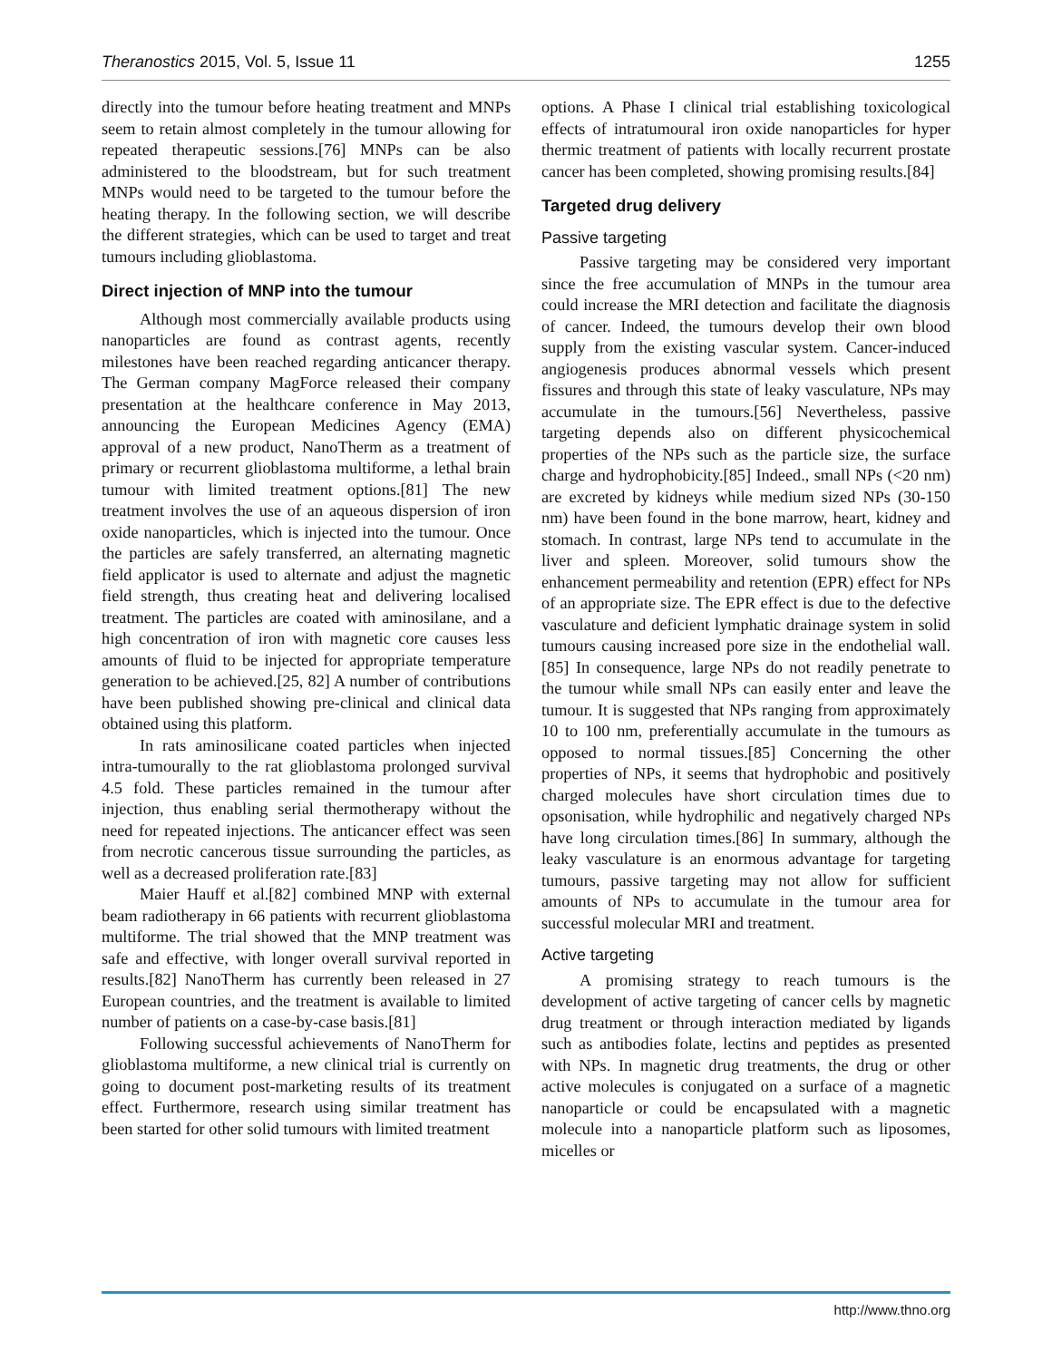Theranostics 2015, Vol. 5, Issue 11 1255
directly into the tumour before heating treatment and MNPs seem to retain almost completely in the tumour allowing for repeated therapeutic sessions.[76] MNPs can be also administered to the bloodstream, but for such treatment MNPs would need to be targeted to the tumour before the heating therapy. In the following section, we will describe the different strategies, which can be used to target and treat tumours including glioblastoma.
Direct injection of MNP into the tumour
Although most commercially available products using nanoparticles are found as contrast agents, recently milestones have been reached regarding anticancer therapy. The German company MagForce released their company presentation at the healthcare conference in May 2013, announcing the European Medicines Agency (EMA) approval of a new product, NanoTherm as a treatment of primary or recurrent glioblastoma multiforme, a lethal brain tumour with limited treatment options.[81] The new treatment involves the use of an aqueous dispersion of iron oxide nanoparticles, which is injected into the tumour. Once the particles are safely transferred, an alternating magnetic field applicator is used to alternate and adjust the magnetic field strength, thus creating heat and delivering localised treatment. The particles are coated with aminosilane, and a high concentration of iron with magnetic core causes less amounts of fluid to be injected for appropriate temperature generation to be achieved.[25, 82] A number of contributions have been published showing pre-clinical and clinical data obtained using this platform.
In rats aminosilicane coated particles when injected intra-tumourally to the rat glioblastoma prolonged survival 4.5 fold. These particles remained in the tumour after injection, thus enabling serial thermotherapy without the need for repeated injections. The anticancer effect was seen from necrotic cancerous tissue surrounding the particles, as well as a decreased proliferation rate.[83]
Maier Hauff et al.[82] combined MNP with external beam radiotherapy in 66 patients with recurrent glioblastoma multiforme. The trial showed that the MNP treatment was safe and effective, with longer overall survival reported in results.[82] NanoTherm has currently been released in 27 European countries, and the treatment is available to limited number of patients on a case-by-case basis.[81]
Following successful achievements of NanoTherm for glioblastoma multiforme, a new clinical trial is currently on going to document post-marketing results of its treatment effect. Furthermore, research using similar treatment has been started for other solid tumours with limited treatment
options. A Phase I clinical trial establishing toxicological effects of intratumoural iron oxide nanoparticles for hyper thermic treatment of patients with locally recurrent prostate cancer has been completed, showing promising results.[84]
Targeted drug delivery
Passive targeting
Passive targeting may be considered very important since the free accumulation of MNPs in the tumour area could increase the MRI detection and facilitate the diagnosis of cancer. Indeed, the tumours develop their own blood supply from the existing vascular system. Cancer-induced angiogenesis produces abnormal vessels which present fissures and through this state of leaky vasculature, NPs may accumulate in the tumours.[56] Nevertheless, passive targeting depends also on different physicochemical properties of the NPs such as the particle size, the surface charge and hydrophobicity.[85] Indeed., small NPs (<20 nm) are excreted by kidneys while medium sized NPs (30-150 nm) have been found in the bone marrow, heart, kidney and stomach. In contrast, large NPs tend to accumulate in the liver and spleen. Moreover, solid tumours show the enhancement permeability and retention (EPR) effect for NPs of an appropriate size. The EPR effect is due to the defective vasculature and deficient lymphatic drainage system in solid tumours causing increased pore size in the endothelial wall.[85] In consequence, large NPs do not readily penetrate to the tumour while small NPs can easily enter and leave the tumour. It is suggested that NPs ranging from approximately 10 to 100 nm, preferentially accumulate in the tumours as opposed to normal tissues.[85] Concerning the other properties of NPs, it seems that hydrophobic and positively charged molecules have short circulation times due to opsonisation, while hydrophilic and negatively charged NPs have long circulation times.[86] In summary, although the leaky vasculature is an enormous advantage for targeting tumours, passive targeting may not allow for sufficient amounts of NPs to accumulate in the tumour area for successful molecular MRI and treatment.
Active targeting
A promising strategy to reach tumours is the development of active targeting of cancer cells by magnetic drug treatment or through interaction mediated by ligands such as antibodies folate, lectins and peptides as presented with NPs. In magnetic drug treatments, the drug or other active molecules is conjugated on a surface of a magnetic nanoparticle or could be encapsulated with a magnetic molecule into a nanoparticle platform such as liposomes, micelles or
http://www.thno.org